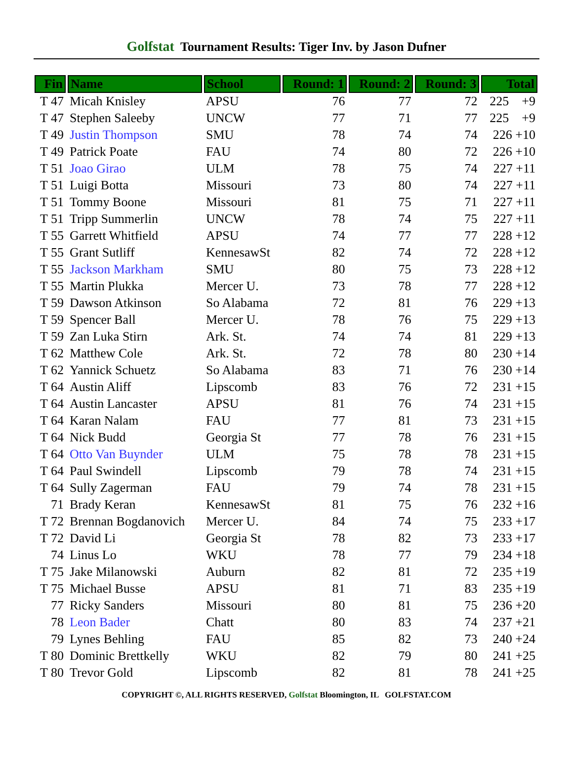Golfstat Tournament Results: Tiger Inv. by Jason Dufner
| Fin | Name | School | Round: 1 | Round: 2 | Round: 3 | Total |
| --- | --- | --- | --- | --- | --- | --- |
| T 47 | Micah Knisley | APSU | 76 | 77 | 72 | 225 +9 |
| T 47 | Stephen Saleeby | UNCW | 77 | 71 | 77 | 225 +9 |
| T 49 | Justin Thompson | SMU | 78 | 74 | 74 | 226 +10 |
| T 49 | Patrick Poate | FAU | 74 | 80 | 72 | 226 +10 |
| T 51 | Joao Girao | ULM | 78 | 75 | 74 | 227 +11 |
| T 51 | Luigi Botta | Missouri | 73 | 80 | 74 | 227 +11 |
| T 51 | Tommy Boone | Missouri | 81 | 75 | 71 | 227 +11 |
| T 51 | Tripp Summerlin | UNCW | 78 | 74 | 75 | 227 +11 |
| T 55 | Garrett Whitfield | APSU | 74 | 77 | 77 | 228 +12 |
| T 55 | Grant Sutliff | KennesawSt | 82 | 74 | 72 | 228 +12 |
| T 55 | Jackson Markham | SMU | 80 | 75 | 73 | 228 +12 |
| T 55 | Martin Plukka | Mercer U. | 73 | 78 | 77 | 228 +12 |
| T 59 | Dawson Atkinson | So Alabama | 72 | 81 | 76 | 229 +13 |
| T 59 | Spencer Ball | Mercer U. | 78 | 76 | 75 | 229 +13 |
| T 59 | Zan Luka Stirn | Ark. St. | 74 | 74 | 81 | 229 +13 |
| T 62 | Matthew Cole | Ark. St. | 72 | 78 | 80 | 230 +14 |
| T 62 | Yannick Schuetz | So Alabama | 83 | 71 | 76 | 230 +14 |
| T 64 | Austin Aliff | Lipscomb | 83 | 76 | 72 | 231 +15 |
| T 64 | Austin Lancaster | APSU | 81 | 76 | 74 | 231 +15 |
| T 64 | Karan Nalam | FAU | 77 | 81 | 73 | 231 +15 |
| T 64 | Nick Budd | Georgia St | 77 | 78 | 76 | 231 +15 |
| T 64 | Otto Van Buynder | ULM | 75 | 78 | 78 | 231 +15 |
| T 64 | Paul Swindell | Lipscomb | 79 | 78 | 74 | 231 +15 |
| T 64 | Sully Zagerman | FAU | 79 | 74 | 78 | 231 +15 |
| 71 | Brady Keran | KennesawSt | 81 | 75 | 76 | 232 +16 |
| T 72 | Brennan Bogdanovich | Mercer U. | 84 | 74 | 75 | 233 +17 |
| T 72 | David Li | Georgia St | 78 | 82 | 73 | 233 +17 |
| 74 | Linus Lo | WKU | 78 | 77 | 79 | 234 +18 |
| T 75 | Jake Milanowski | Auburn | 82 | 81 | 72 | 235 +19 |
| T 75 | Michael Busse | APSU | 81 | 71 | 83 | 235 +19 |
| 77 | Ricky Sanders | Missouri | 80 | 81 | 75 | 236 +20 |
| 78 | Leon Bader | Chatt | 80 | 83 | 74 | 237 +21 |
| 79 | Lynes Behling | FAU | 85 | 82 | 73 | 240 +24 |
| T 80 | Dominic Brettkelly | WKU | 82 | 79 | 80 | 241 +25 |
| T 80 | Trevor Gold | Lipscomb | 82 | 81 | 78 | 241 +25 |
COPYRIGHT ©, ALL RIGHTS RESERVED, Golfstat Bloomington, IL GOLFSTAT.COM